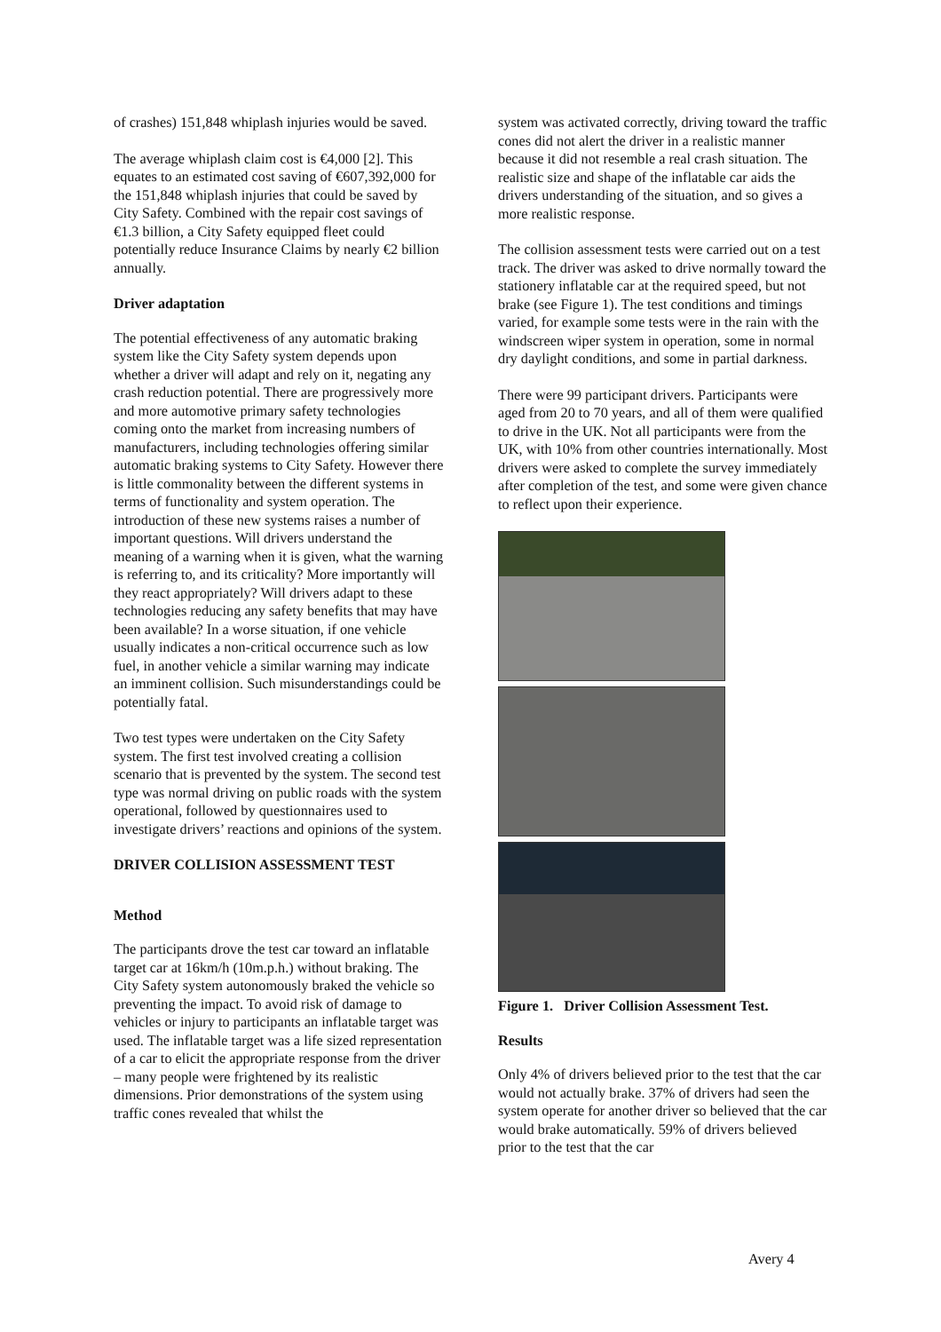of crashes) 151,848 whiplash injuries would be saved.
The average whiplash claim cost is €4,000 [2]. This equates to an estimated cost saving of €607,392,000 for the 151,848 whiplash injuries that could be saved by City Safety. Combined with the repair cost savings of €1.3 billion, a City Safety equipped fleet could potentially reduce Insurance Claims by nearly €2 billion annually.
Driver adaptation
The potential effectiveness of any automatic braking system like the City Safety system depends upon whether a driver will adapt and rely on it, negating any crash reduction potential. There are progressively more and more automotive primary safety technologies coming onto the market from increasing numbers of manufacturers, including technologies offering similar automatic braking systems to City Safety. However there is little commonality between the different systems in terms of functionality and system operation. The introduction of these new systems raises a number of important questions. Will drivers understand the meaning of a warning when it is given, what the warning is referring to, and its criticality? More importantly will they react appropriately? Will drivers adapt to these technologies reducing any safety benefits that may have been available? In a worse situation, if one vehicle usually indicates a non-critical occurrence such as low fuel, in another vehicle a similar warning may indicate an imminent collision. Such misunderstandings could be potentially fatal.
Two test types were undertaken on the City Safety system. The first test involved creating a collision scenario that is prevented by the system. The second test type was normal driving on public roads with the system operational, followed by questionnaires used to investigate drivers’ reactions and opinions of the system.
DRIVER COLLISION ASSESSMENT TEST
Method
The participants drove the test car toward an inflatable target car at 16km/h (10m.p.h.) without braking. The City Safety system autonomously braked the vehicle so preventing the impact. To avoid risk of damage to vehicles or injury to participants an inflatable target was used. The inflatable target was a life sized representation of a car to elicit the appropriate response from the driver – many people were frightened by its realistic dimensions. Prior demonstrations of the system using traffic cones revealed that whilst the
system was activated correctly, driving toward the traffic cones did not alert the driver in a realistic manner because it did not resemble a real crash situation. The realistic size and shape of the inflatable car aids the drivers understanding of the situation, and so gives a more realistic response.
The collision assessment tests were carried out on a test track. The driver was asked to drive normally toward the stationery inflatable car at the required speed, but not brake (see Figure 1). The test conditions and timings varied, for example some tests were in the rain with the windscreen wiper system in operation, some in normal dry daylight conditions, and some in partial darkness.
There were 99 participant drivers. Participants were aged from 20 to 70 years, and all of them were qualified to drive in the UK. Not all participants were from the UK, with 10% from other countries internationally. Most drivers were asked to complete the survey immediately after completion of the test, and some were given chance to reflect upon their experience.
Figure 1. Driver Collision Assessment Test.
Results
Only 4% of drivers believed prior to the test that the car would not actually brake. 37% of drivers had seen the system operate for another driver so believed that the car would brake automatically. 59% of drivers believed prior to the test that the car
Avery 4